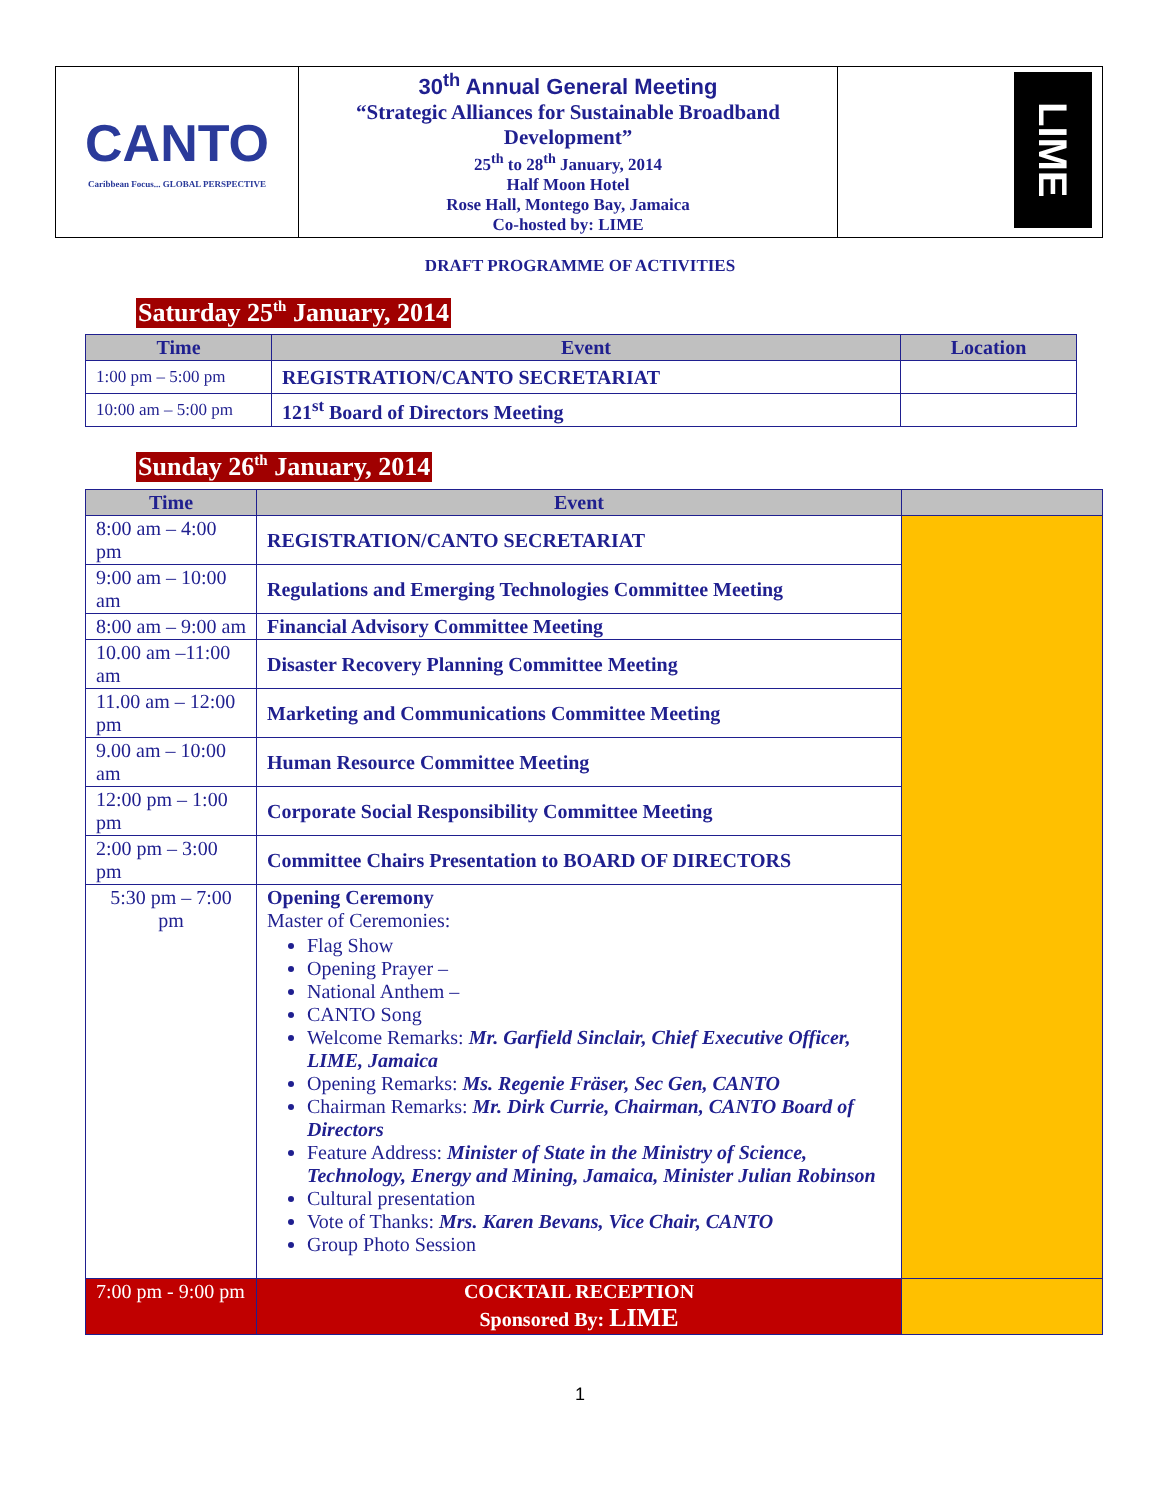| CANTO Caribbean Focus... GLOBAL PERSPECTIVE | 30<sup>th</sup> Annual General Meeting “Strategic Alliances for Sustainable Broadband Development” 25<sup>th</sup> to 28<sup>th</sup> January, 2014 Half Moon Hotel Rose Hall, Montego Bay, Jamaica Co-hosted by: LIME | LIME |
DRAFT PROGRAMME OF ACTIVITIES
Saturday 25<sup>th</sup> January, 2014
| Time | Event | Location |
| --- | --- | --- |
| 1:00 pm – 5:00 pm | REGISTRATION/CANTO SECRETARIAT | |
| 10:00 am – 5:00 pm | 121<sup>st</sup> Board of Directors Meeting | |
Sunday 26<sup>th</sup> January, 2014
| Time | Event | |
| --- | --- | --- |
| 8:00 am – 4:00 pm | REGISTRATION/CANTO SECRETARIAT | |
| 9:00 am – 10:00 am | Regulations and Emerging Technologies Committee Meeting | |
| 8:00 am – 9:00 am | Financial Advisory Committee Meeting | |
| 10.00 am –11:00 am | Disaster Recovery Planning Committee Meeting | |
| 11.00 am – 12:00 pm | Marketing and Communications Committee Meeting | |
| 9.00 am – 10:00 am | Human Resource Committee Meeting | |
| 12:00 pm – 1:00 pm | Corporate Social Responsibility Committee Meeting | |
| 2:00 pm – 3:00 pm | Committee Chairs Presentation to BOARD OF DIRECTORS | |
| 5:30 pm – 7:00 pm | Opening Ceremony Master of Ceremonies: Flag Show Opening Prayer – National Anthem – CANTO Song Welcome Remarks: Mr. Garfield Sinclair, Chief Executive Officer, LIME, Jamaica Opening Remarks: Ms. Regenie Fräser, Sec Gen, CANTO Chairman Remarks: Mr. Dirk Currie, Chairman, CANTO Board of Directors Feature Address: Minister of State in the Ministry of Science, Technology, Energy and Mining, Jamaica, Minister Julian Robinson Cultural presentation Vote of Thanks: Mrs. Karen Bevans, Vice Chair, CANTO Group Photo Session | |
| 7:00 pm - 9:00 pm | COCKTAIL RECEPTION Sponsored By: LIME | |
1